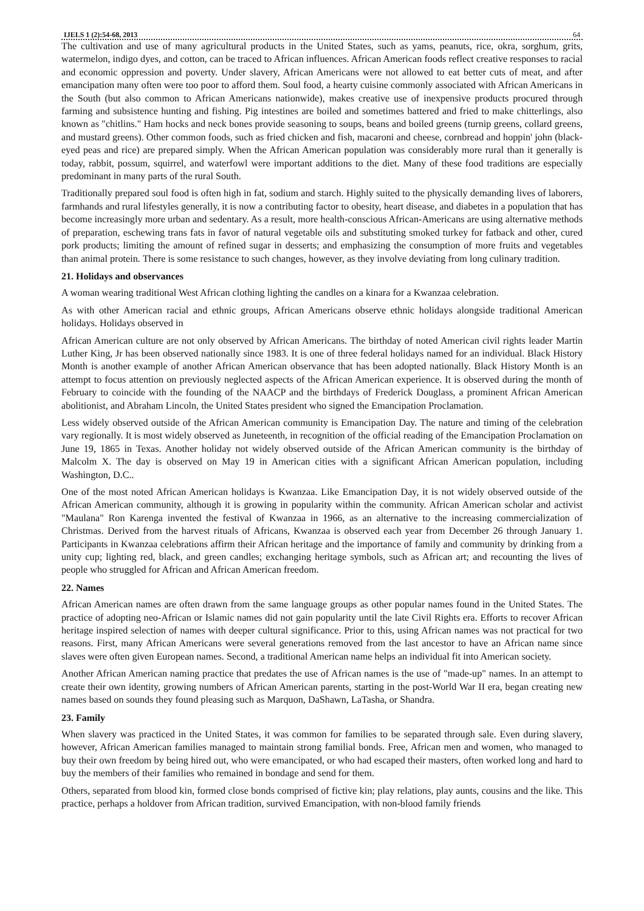IJELS 1 (2):54-68, 2013 64
The cultivation and use of many agricultural products in the United States, such as yams, peanuts, rice, okra, sorghum, grits, watermelon, indigo dyes, and cotton, can be traced to African influences. African American foods reflect creative responses to racial and economic oppression and poverty. Under slavery, African Americans were not allowed to eat better cuts of meat, and after emancipation many often were too poor to afford them. Soul food, a hearty cuisine commonly associated with African Americans in the South (but also common to African Americans nationwide), makes creative use of inexpensive products procured through farming and subsistence hunting and fishing. Pig intestines are boiled and sometimes battered and fried to make chitterlings, also known as "chitlins." Ham hocks and neck bones provide seasoning to soups, beans and boiled greens (turnip greens, collard greens, and mustard greens). Other common foods, such as fried chicken and fish, macaroni and cheese, cornbread and hoppin' john (black-eyed peas and rice) are prepared simply. When the African American population was considerably more rural than it generally is today, rabbit, possum, squirrel, and waterfowl were important additions to the diet. Many of these food traditions are especially predominant in many parts of the rural South.
Traditionally prepared soul food is often high in fat, sodium and starch. Highly suited to the physically demanding lives of laborers, farmhands and rural lifestyles generally, it is now a contributing factor to obesity, heart disease, and diabetes in a population that has become increasingly more urban and sedentary. As a result, more health-conscious African-Americans are using alternative methods of preparation, eschewing trans fats in favor of natural vegetable oils and substituting smoked turkey for fatback and other, cured pork products; limiting the amount of refined sugar in desserts; and emphasizing the consumption of more fruits and vegetables than animal protein. There is some resistance to such changes, however, as they involve deviating from long culinary tradition.
21. Holidays and observances
A woman wearing traditional West African clothing lighting the candles on a kinara for a Kwanzaa celebration.
As with other American racial and ethnic groups, African Americans observe ethnic holidays alongside traditional American holidays. Holidays observed in
African American culture are not only observed by African Americans. The birthday of noted American civil rights leader Martin Luther King, Jr has been observed nationally since 1983. It is one of three federal holidays named for an individual. Black History Month is another example of another African American observance that has been adopted nationally. Black History Month is an attempt to focus attention on previously neglected aspects of the African American experience. It is observed during the month of February to coincide with the founding of the NAACP and the birthdays of Frederick Douglass, a prominent African American abolitionist, and Abraham Lincoln, the United States president who signed the Emancipation Proclamation.
Less widely observed outside of the African American community is Emancipation Day. The nature and timing of the celebration vary regionally. It is most widely observed as Juneteenth, in recognition of the official reading of the Emancipation Proclamation on June 19, 1865 in Texas. Another holiday not widely observed outside of the African American community is the birthday of Malcolm X. The day is observed on May 19 in American cities with a significant African American population, including Washington, D.C..
One of the most noted African American holidays is Kwanzaa. Like Emancipation Day, it is not widely observed outside of the African American community, although it is growing in popularity within the community. African American scholar and activist "Maulana" Ron Karenga invented the festival of Kwanzaa in 1966, as an alternative to the increasing commercialization of Christmas. Derived from the harvest rituals of Africans, Kwanzaa is observed each year from December 26 through January 1. Participants in Kwanzaa celebrations affirm their African heritage and the importance of family and community by drinking from a unity cup; lighting red, black, and green candles; exchanging heritage symbols, such as African art; and recounting the lives of people who struggled for African and African American freedom.
22. Names
African American names are often drawn from the same language groups as other popular names found in the United States. The practice of adopting neo-African or Islamic names did not gain popularity until the late Civil Rights era. Efforts to recover African heritage inspired selection of names with deeper cultural significance. Prior to this, using African names was not practical for two reasons. First, many African Americans were several generations removed from the last ancestor to have an African name since slaves were often given European names. Second, a traditional American name helps an individual fit into American society.
Another African American naming practice that predates the use of African names is the use of "made-up" names. In an attempt to create their own identity, growing numbers of African American parents, starting in the post-World War II era, began creating new names based on sounds they found pleasing such as Marquon, DaShawn, LaTasha, or Shandra.
23. Family
When slavery was practiced in the United States, it was common for families to be separated through sale. Even during slavery, however, African American families managed to maintain strong familial bonds. Free, African men and women, who managed to buy their own freedom by being hired out, who were emancipated, or who had escaped their masters, often worked long and hard to buy the members of their families who remained in bondage and send for them.
Others, separated from blood kin, formed close bonds comprised of fictive kin; play relations, play aunts, cousins and the like. This practice, perhaps a holdover from African tradition, survived Emancipation, with non-blood family friends